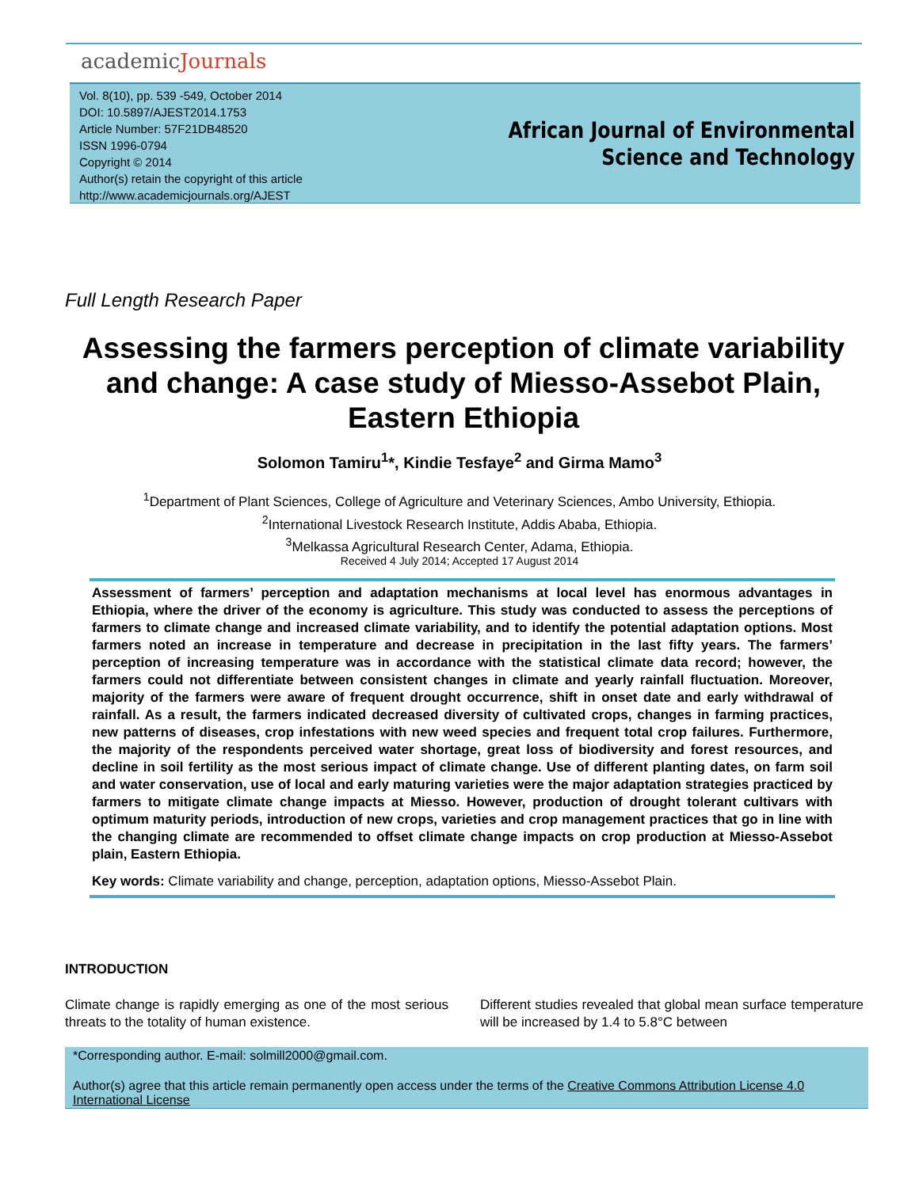academicJournals
Vol. 8(10), pp. 539 -549, October 2014
DOI: 10.5897/AJEST2014.1753
Article Number: 57F21DB48520
ISSN 1996-0794
Copyright © 2014
Author(s) retain the copyright of this article
http://www.academicjournals.org/AJEST
African Journal of Environmental Science and Technology
Full Length Research Paper
Assessing the farmers perception of climate variability and change: A case study of Miesso-Assebot Plain, Eastern Ethiopia
Solomon Tamiru<sup>1</sup>*, Kindie Tesfaye<sup>2</sup> and Girma Mamo<sup>3</sup>
<sup>1</sup> Department of Plant Sciences, College of Agriculture and Veterinary Sciences, Ambo University, Ethiopia.
<sup>2</sup> International Livestock Research Institute, Addis Ababa, Ethiopia.
<sup>3</sup> Melkassa Agricultural Research Center, Adama, Ethiopia.
Received 4 July 2014; Accepted 17 August 2014
Assessment of farmers’ perception and adaptation mechanisms at local level has enormous advantages in Ethiopia, where the driver of the economy is agriculture. This study was conducted to assess the perceptions of farmers to climate change and increased climate variability, and to identify the potential adaptation options. Most farmers noted an increase in temperature and decrease in precipitation in the last fifty years. The farmers’ perception of increasing temperature was in accordance with the statistical climate data record; however, the farmers could not differentiate between consistent changes in climate and yearly rainfall fluctuation. Moreover, majority of the farmers were aware of frequent drought occurrence, shift in onset date and early withdrawal of rainfall. As a result, the farmers indicated decreased diversity of cultivated crops, changes in farming practices, new patterns of diseases, crop infestations with new weed species and frequent total crop failures. Furthermore, the majority of the respondents perceived water shortage, great loss of biodiversity and forest resources, and decline in soil fertility as the most serious impact of climate change. Use of different planting dates, on farm soil and water conservation, use of local and early maturing varieties were the major adaptation strategies practiced by farmers to mitigate climate change impacts at Miesso. However, production of drought tolerant cultivars with optimum maturity periods, introduction of new crops, varieties and crop management practices that go in line with the changing climate are recommended to offset climate change impacts on crop production at Miesso-Assebot plain, Eastern Ethiopia.
Key words: Climate variability and change, perception, adaptation options, Miesso-Assebot Plain.
INTRODUCTION
Climate change is rapidly emerging as one of the most serious threats to the totality of human existence.
Different studies revealed that global mean surface temperature will be increased by 1.4 to 5.8°C between
*Corresponding author. E-mail: solmill2000@gmail.com.
Author(s) agree that this article remain permanently open access under the terms of the Creative Commons Attribution License 4.0 International License